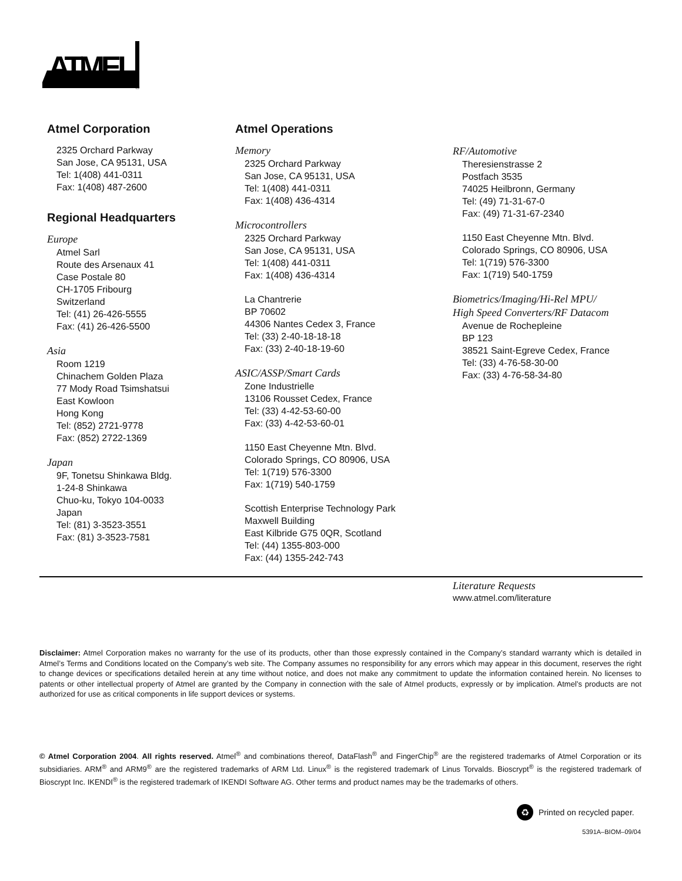ATMEL
®
Atmel Corporation
2325 Orchard Parkway
San Jose, CA 95131, USA
Tel: 1(408) 441-0311
Fax: 1(408) 487-2600
Regional Headquarters
Europe
Atmel Sarl
Route des Arsenaux 41
Case Postale 80
CH-1705 Fribourg
Switzerland
Tel: (41) 26-426-5555
Fax: (41) 26-426-5500
Asia
Room 1219
Chinachem Golden Plaza
77 Mody Road Tsimshatsui
East Kowloon
Hong Kong
Tel: (852) 2721-9778
Fax: (852) 2722-1369
Japan
9F, Tonetsu Shinkawa Bldg.
1-24-8 Shinkawa
Chuo-ku, Tokyo 104-0033
Japan
Tel: (81) 3-3523-3551
Fax: (81) 3-3523-7581
Atmel Operations
Memory
2325 Orchard Parkway
San Jose, CA 95131, USA
Tel: 1(408) 441-0311
Fax: 1(408) 436-4314
Microcontrollers
2325 Orchard Parkway
San Jose, CA 95131, USA
Tel: 1(408) 441-0311
Fax: 1(408) 436-4314
La Chantrerie
BP 70602
44306 Nantes Cedex 3, France
Tel: (33) 2-40-18-18-18
Fax: (33) 2-40-18-19-60
ASIC/ASSP/Smart Cards
Zone Industrielle
13106 Rousset Cedex, France
Tel: (33) 4-42-53-60-00
Fax: (33) 4-42-53-60-01
1150 East Cheyenne Mtn. Blvd.
Colorado Springs, CO 80906, USA
Tel: 1(719) 576-3300
Fax: 1(719) 540-1759
Scottish Enterprise Technology Park
Maxwell Building
East Kilbride G75 0QR, Scotland
Tel: (44) 1355-803-000
Fax: (44) 1355-242-743
RF/Automotive
Theresienstrasse 2
Postfach 3535
74025 Heilbronn, Germany
Tel: (49) 71-31-67-0
Fax: (49) 71-31-67-2340
1150 East Cheyenne Mtn. Blvd.
Colorado Springs, CO 80906, USA
Tel: 1(719) 576-3300
Fax: 1(719) 540-1759
Biometrics/Imaging/Hi-Rel MPU/
High Speed Converters/RF Datacom
Avenue de Rochepleine
BP 123
38521 Saint-Egreve Cedex, France
Tel: (33) 4-76-58-30-00
Fax: (33) 4-76-58-34-80
Literature Requests
www.atmel.com/literature
Disclaimer: Atmel Corporation makes no warranty for the use of its products, other than those expressly contained in the Company’s standard warranty which is detailed in Atmel’s Terms and Conditions located on the Company’s web site. The Company assumes no responsibility for any errors which may appear in this document, reserves the right to change devices or specifications detailed herein at any time without notice, and does not make any commitment to update the information contained herein. No licenses to patents or other intellectual property of Atmel are granted by the Company in connection with the sale of Atmel products, expressly or by implication. Atmel’s products are not authorized for use as critical components in life support devices or systems.
© Atmel Corporation 2004. All rights reserved. Atmel<sup>®</sup> and combinations thereof, DataFlash<sup>®</sup> and FingerChip<sup>®</sup> are the registered trademarks of Atmel Corporation or its subsidiaries. ARM<sup>®</sup> and ARM9<sup>®</sup> are the registered trademarks of ARM Ltd. Linux<sup>®</sup> is the registered trademark of Linus Torvalds. Bioscrypt<sup>®</sup> is the registered trademark of Bioscrypt Inc. IKENDI<sup>®</sup> is the registered trademark of IKENDI Software AG. Other terms and product names may be the trademarks of others.
♻
Printed on recycled paper.
5391A–BIOM–09/04